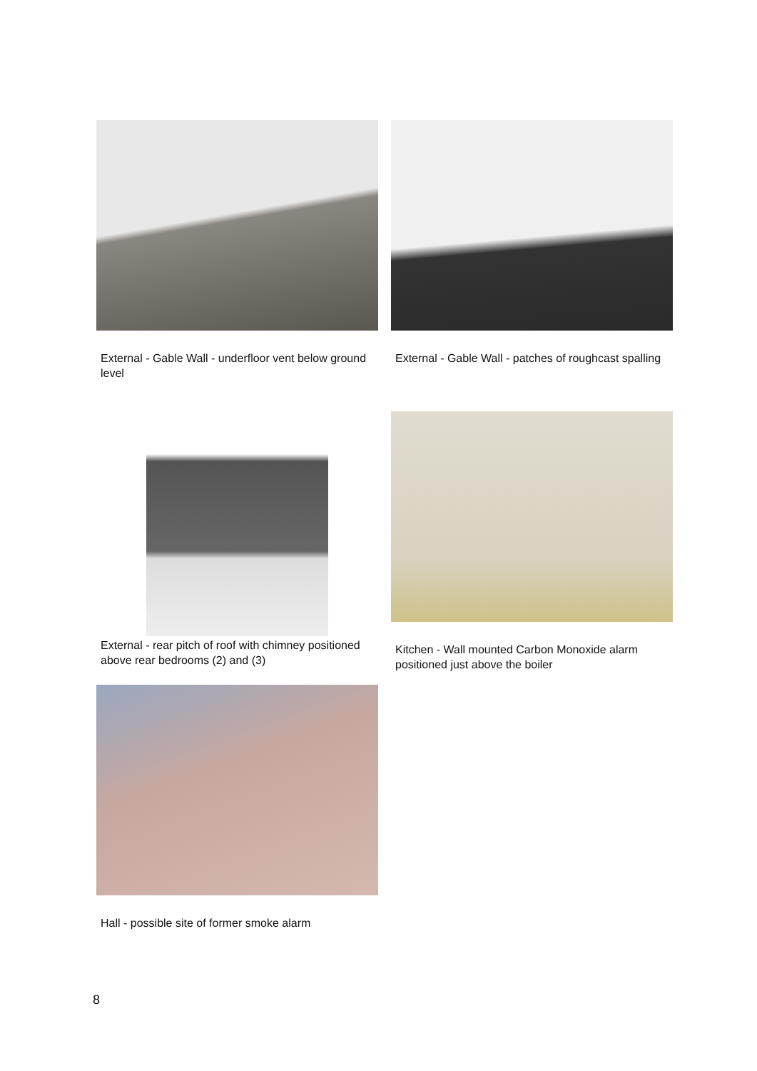External - Gable Wall - underfloor vent below ground level
External - Gable Wall - patches of roughcast spalling
External - rear pitch of roof with chimney positioned above rear bedrooms (2) and (3)
Kitchen - Wall mounted Carbon Monoxide alarm positioned just above the boiler
Hall - possible site of former smoke alarm
8